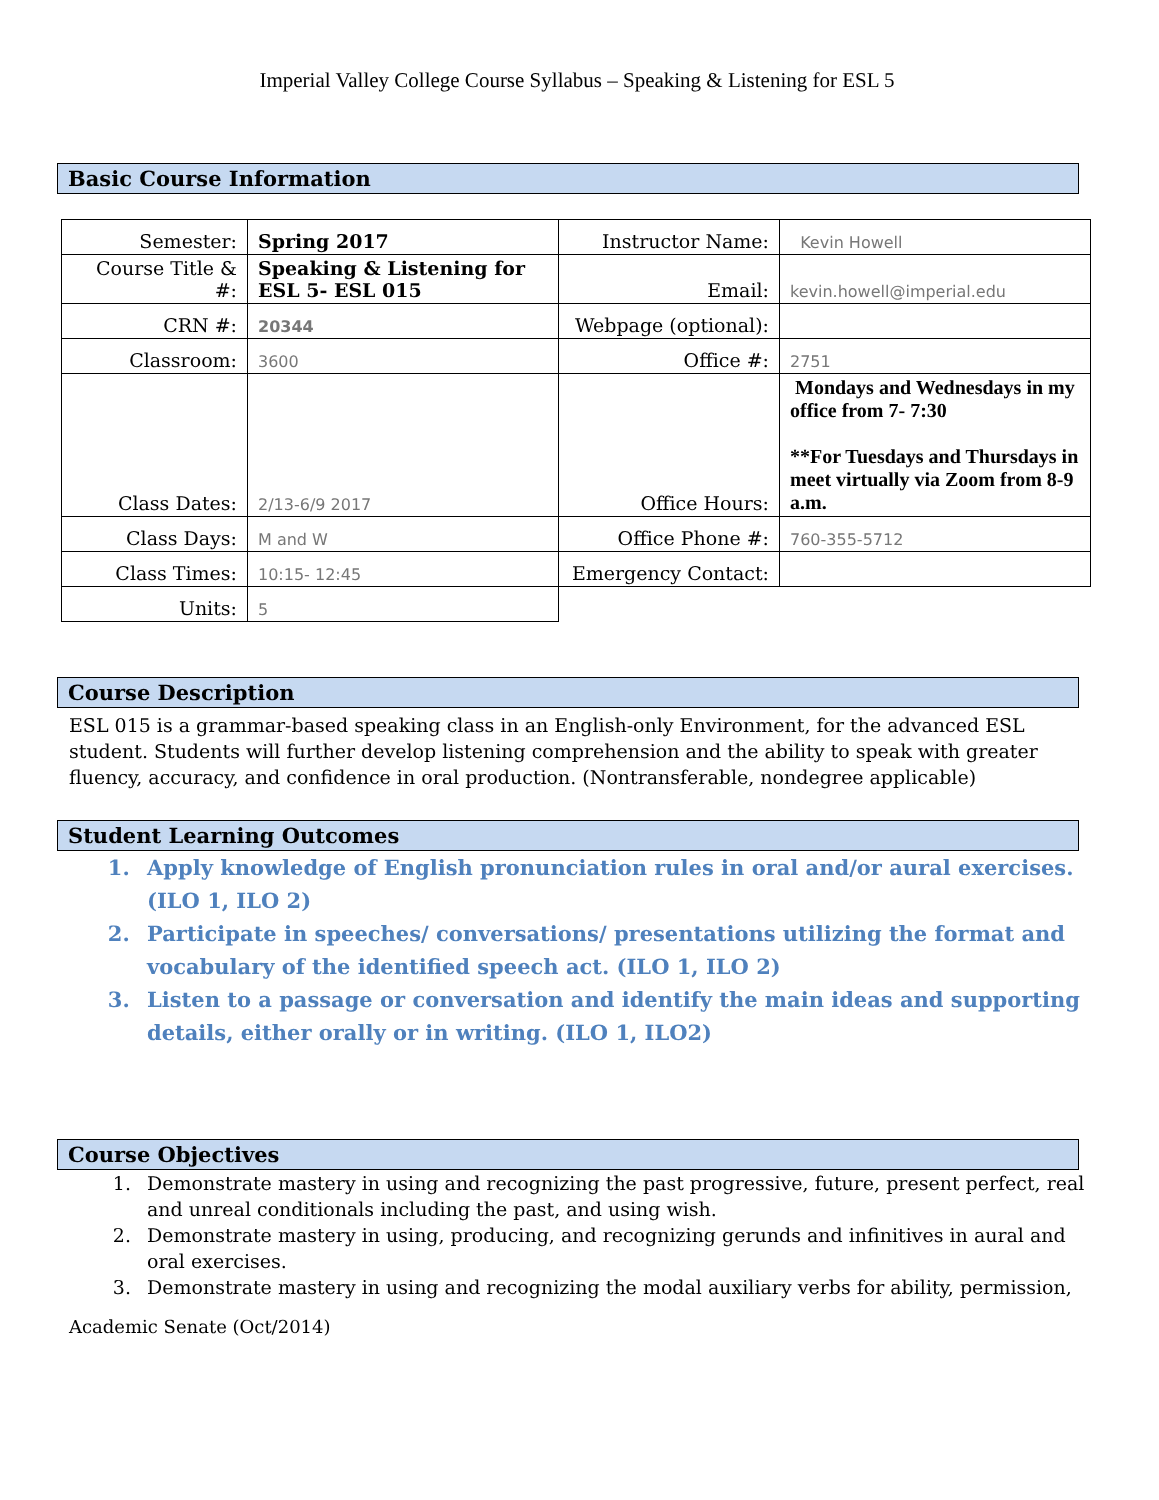Imperial Valley College Course Syllabus – Speaking & Listening for ESL 5
Basic Course Information
| Semester: | Spring 2017 | Instructor Name: | Kevin Howell |
| Course Title & #: | Speaking & Listening for ESL 5- ESL 015 | Email: | kevin.howell@imperial.edu |
| CRN #: | 20344 | Webpage (optional): | |
| Classroom: | 3600 | Office #: | 2751 |
| Class Dates: | 2/13-6/9 2017 | Office Hours: | Mondays and Wednesdays in my office from 7- 7:30 **For Tuesdays and Thursdays in meet virtually via Zoom from 8-9 a.m. |
| Class Days: | M and W | Office Phone #: | 760-355-5712 |
| Class Times: | 10:15- 12:45 | Emergency Contact: | |
| Units: | 5 | | |
Course Description
ESL 015 is a grammar-based speaking class in an English-only Environment, for the advanced ESL student. Students will further develop listening comprehension and the ability to speak with greater fluency, accuracy, and confidence in oral production. (Nontransferable, nondegree applicable)
Student Learning Outcomes
1. Apply knowledge of English pronunciation rules in oral and/or aural exercises. (ILO 1, ILO 2)
2. Participate in speeches/ conversations/ presentations utilizing the format and vocabulary of the identified speech act. (ILO 1, ILO 2)
3. Listen to a passage or conversation and identify the main ideas and supporting details, either orally or in writing. (ILO 1, ILO2)
Course Objectives
1. Demonstrate mastery in using and recognizing the past progressive, future, present perfect, real and unreal conditionals including the past, and using wish.
2. Demonstrate mastery in using, producing, and recognizing gerunds and infinitives in aural and oral exercises.
3. Demonstrate mastery in using and recognizing the modal auxiliary verbs for ability, permission,
Academic Senate (Oct/2014)